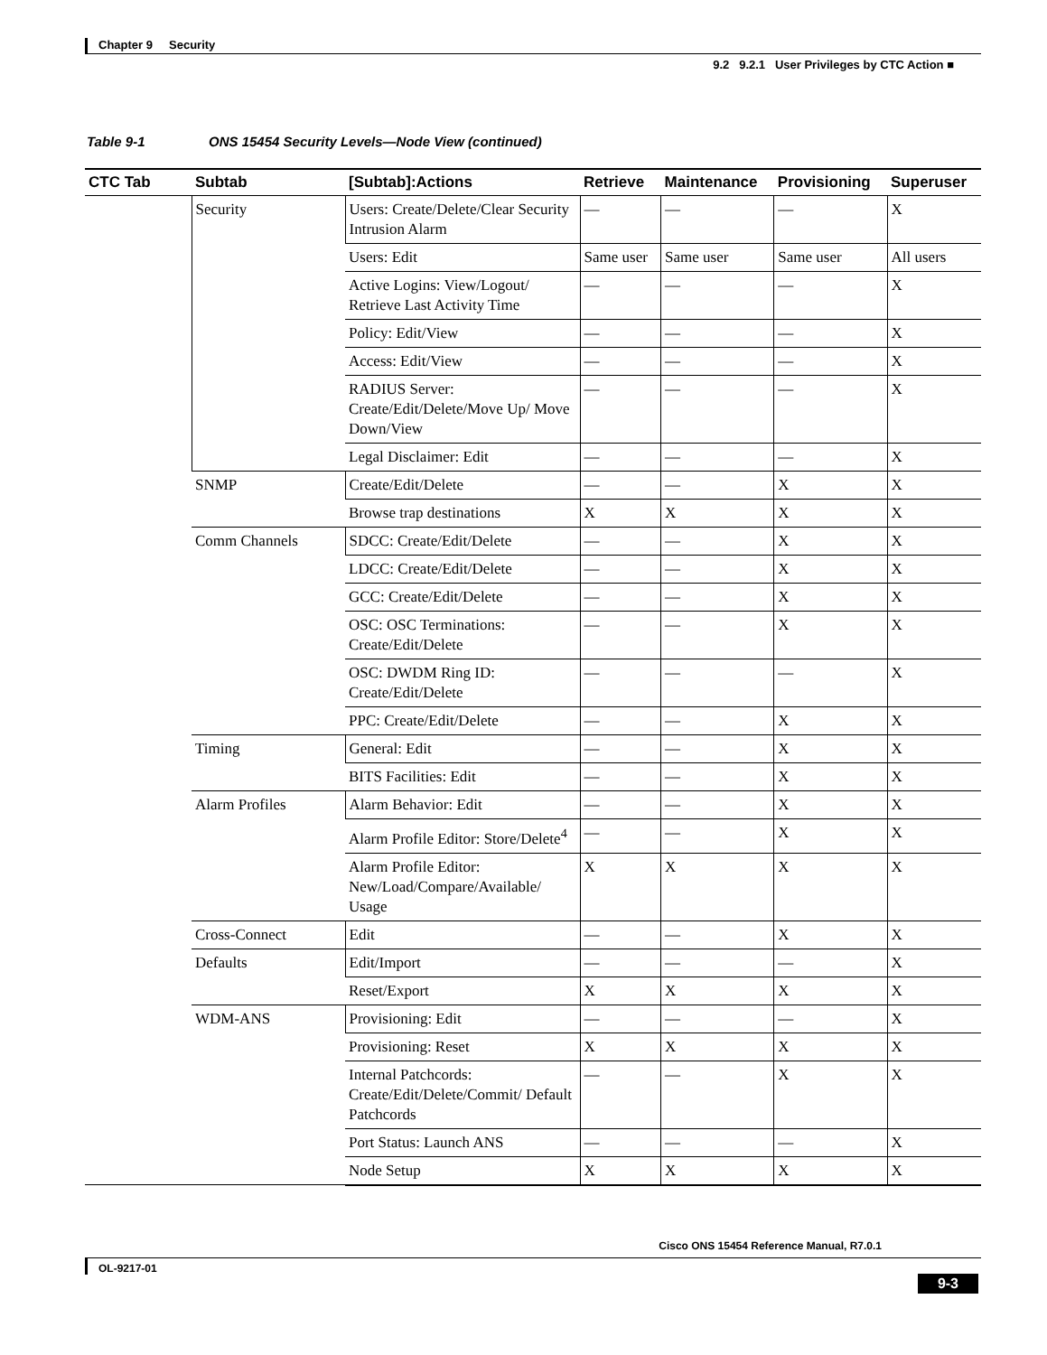Chapter 9 Security
9.2 9.2.1 User Privileges by CTC Action ■
Table 9-1 ONS 15454 Security Levels—Node View (continued)
| CTC Tab | Subtab | [Subtab]:Actions | Retrieve | Maintenance | Provisioning | Superuser |
| --- | --- | --- | --- | --- | --- | --- |
| | Security | Users: Create/Delete/Clear Security Intrusion Alarm | — | — | — | X |
| | | Users: Edit | Same user | Same user | Same user | All users |
| | | Active Logins: View/Logout/ Retrieve Last Activity Time | — | — | — | X |
| | | Policy: Edit/View | — | — | — | X |
| | | Access: Edit/View | — | — | — | X |
| | | RADIUS Server: Create/Edit/Delete/Move Up/ Move Down/View | — | — | — | X |
| | | Legal Disclaimer: Edit | — | — | — | X |
| | SNMP | Create/Edit/Delete | — | — | X | X |
| | | Browse trap destinations | X | X | X | X |
| | Comm Channels | SDCC: Create/Edit/Delete | — | — | X | X |
| | | LDCC: Create/Edit/Delete | — | — | X | X |
| | | GCC: Create/Edit/Delete | — | — | X | X |
| | | OSC: OSC Terminations: Create/Edit/Delete | — | — | X | X |
| | | OSC: DWDM Ring ID: Create/Edit/Delete | — | — | — | X |
| | | PPC: Create/Edit/Delete | — | — | X | X |
| | Timing | General: Edit | — | — | X | X |
| | | BITS Facilities: Edit | — | — | X | X |
| | Alarm Profiles | Alarm Behavior: Edit | — | — | X | X |
| | | Alarm Profile Editor: Store/Delete<sup>4</sup> | — | — | X | X |
| | | Alarm Profile Editor: New/Load/Compare/Available/ Usage | X | X | X | X |
| | Cross-Connect | Edit | — | — | X | X |
| | Defaults | Edit/Import | — | — | — | X |
| | | Reset/Export | X | X | X | X |
| | WDM-ANS | Provisioning: Edit | — | — | — | X |
| | | Provisioning: Reset | X | X | X | X |
| | | Internal Patchcords: Create/Edit/Delete/Commit/ Default Patchcords | — | — | X | X |
| | | Port Status: Launch ANS | — | — | — | X |
| | | Node Setup | X | X | X | X |
Cisco ONS 15454 Reference Manual, R7.0.1
OL-9217-01
9-3